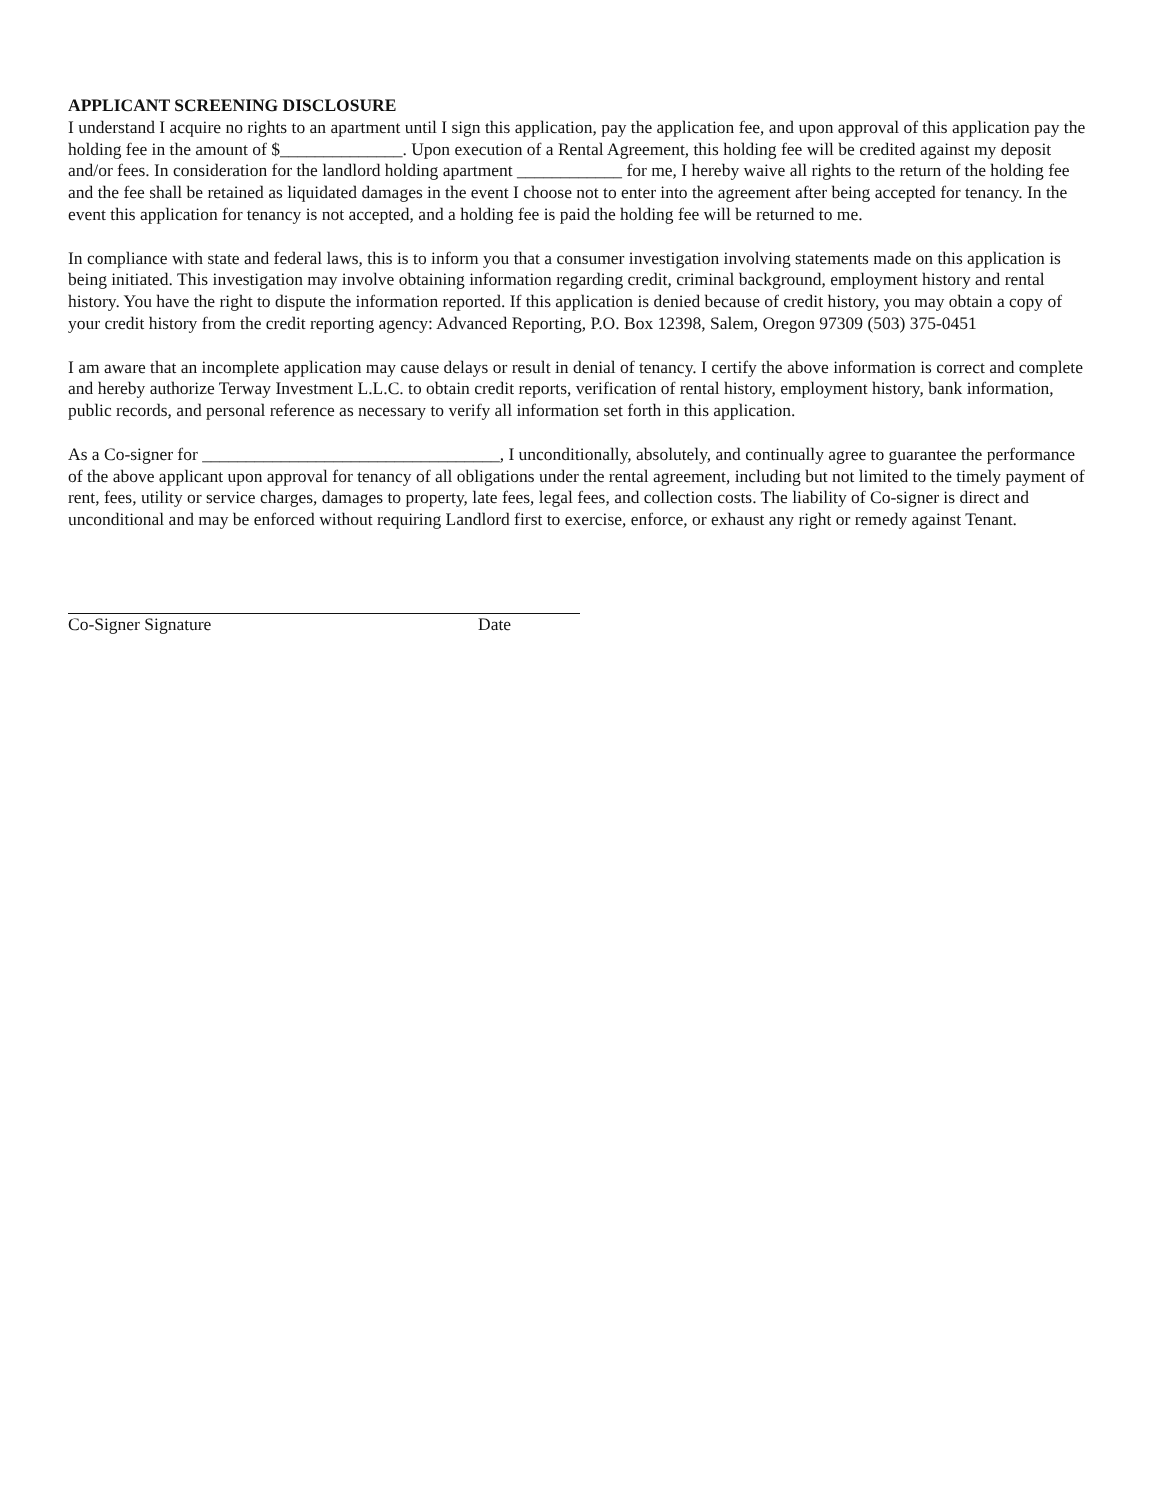APPLICANT SCREENING DISCLOSURE
I understand I acquire no rights to an apartment until I sign this application, pay the application fee, and upon approval of this application pay the holding fee in the amount of $______________. Upon execution of a Rental Agreement, this holding fee will be credited against my deposit and/or fees. In consideration for the landlord holding apartment ____________ for me, I hereby waive all rights to the return of the holding fee and the fee shall be retained as liquidated damages in the event I choose not to enter into the agreement after being accepted for tenancy. In the event this application for tenancy is not accepted, and a holding fee is paid the holding fee will be returned to me.
In compliance with state and federal laws, this is to inform you that a consumer investigation involving statements made on this application is being initiated. This investigation may involve obtaining information regarding credit, criminal background, employment history and rental history. You have the right to dispute the information reported. If this application is denied because of credit history, you may obtain a copy of your credit history from the credit reporting agency: Advanced Reporting, P.O. Box 12398, Salem, Oregon 97309 (503) 375-0451
I am aware that an incomplete application may cause delays or result in denial of tenancy. I certify the above information is correct and complete and hereby authorize Terway Investment L.L.C. to obtain credit reports, verification of rental history, employment history, bank information, public records, and personal reference as necessary to verify all information set forth in this application.
As a Co-signer for __________________________________, I unconditionally, absolutely, and continually agree to guarantee the performance of the above applicant upon approval for tenancy of all obligations under the rental agreement, including but not limited to the timely payment of rent, fees, utility or service charges, damages to property, late fees, legal fees, and collection costs. The liability of Co-signer is direct and unconditional and may be enforced without requiring Landlord first to exercise, enforce, or exhaust any right or remedy against Tenant.
Co-Signer Signature Date